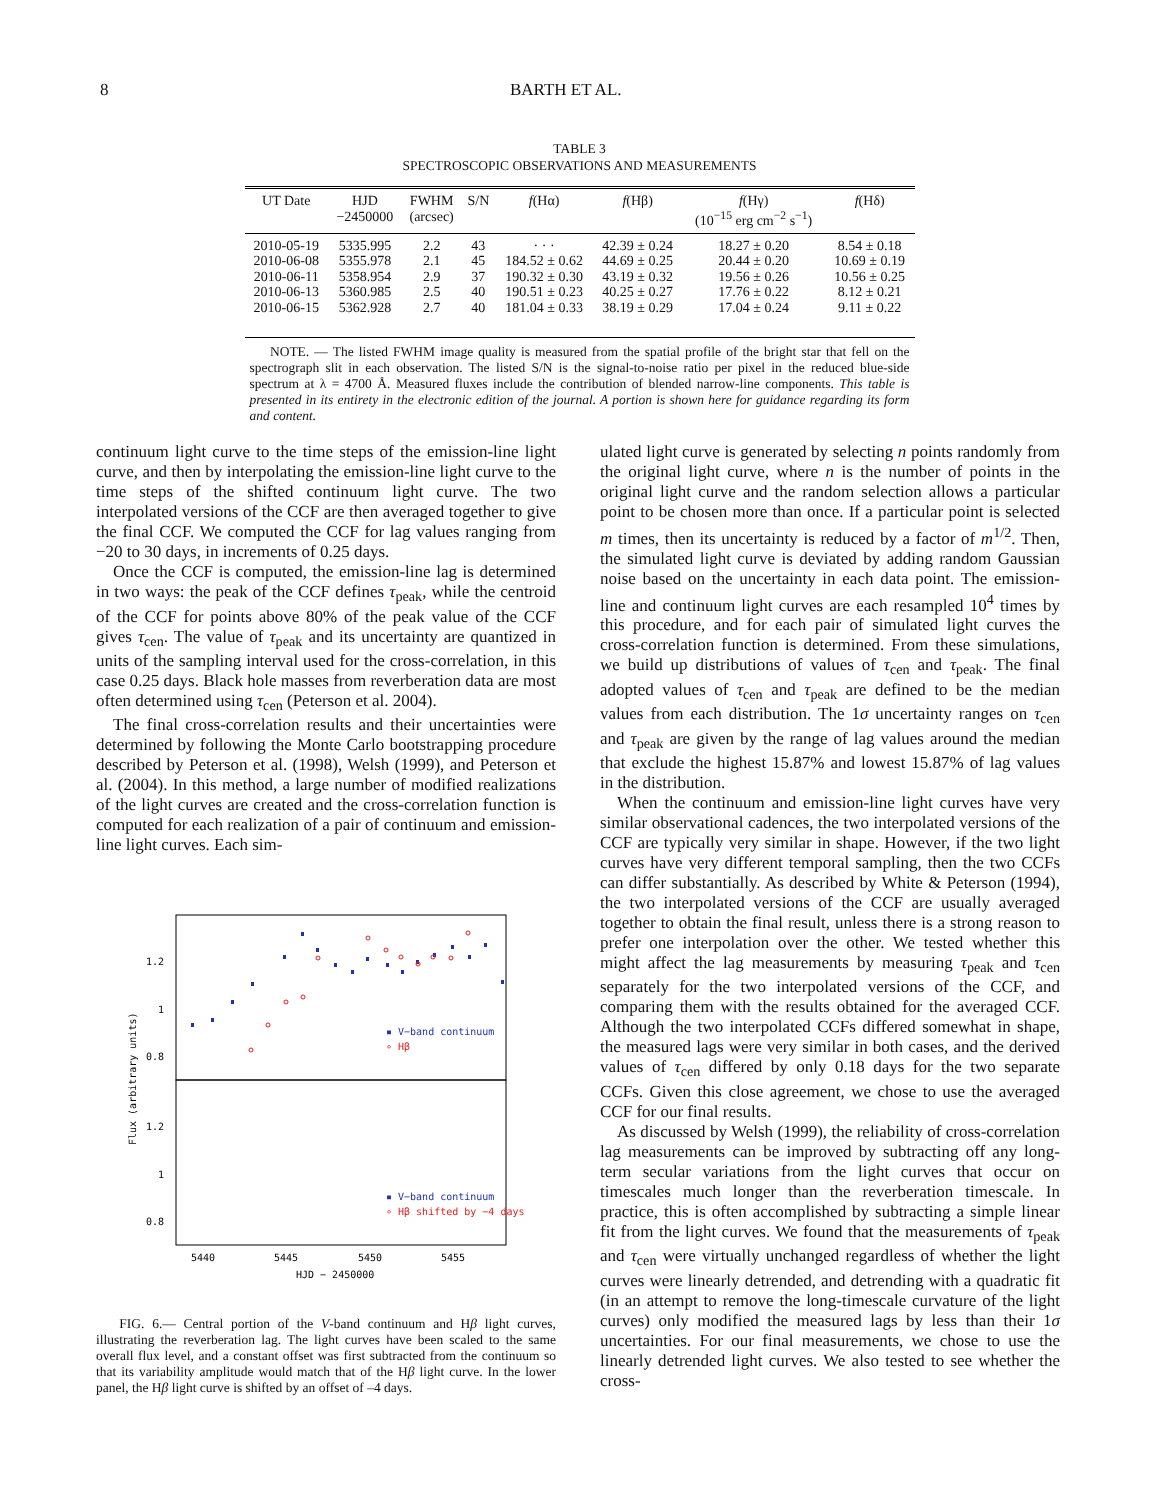8 BARTH ET AL.
TABLE 3
SPECTROSCOPIC OBSERVATIONS AND MEASUREMENTS
| UT Date | HJD −2450000 | FWHM (arcsec) | S/N | f (Hα) | f (Hβ) | f (Hγ) (10<sup>−15</sup> erg cm<sup>−2</sup> s<sup>−1</sup>) | f (Hδ) |
| --- | --- | --- | --- | --- | --- | --- | --- |
| 2010-05-19 | 5335.995 | 2.2 | 43 | · · · | 42.39 ± 0.24 | 18.27 ± 0.20 | 8.54 ± 0.18 |
| 2010-06-08 | 5355.978 | 2.1 | 45 | 184.52 ± 0.62 | 44.69 ± 0.25 | 20.44 ± 0.20 | 10.69 ± 0.19 |
| 2010-06-11 | 5358.954 | 2.9 | 37 | 190.32 ± 0.30 | 43.19 ± 0.32 | 19.56 ± 0.26 | 10.56 ± 0.25 |
| 2010-06-13 | 5360.985 | 2.5 | 40 | 190.51 ± 0.23 | 40.25 ± 0.27 | 17.76 ± 0.22 | 8.12 ± 0.21 |
| 2010-06-15 | 5362.928 | 2.7 | 40 | 181.04 ± 0.33 | 38.19 ± 0.29 | 17.04 ± 0.24 | 9.11 ± 0.22 |
NOTE. — The listed FWHM image quality is measured from the spatial profile of the bright star that fell on the spectrograph slit in each observation. The listed S/N is the signal-to-noise ratio per pixel in the reduced blue-side spectrum at λ = 4700 Å. Measured fluxes include the contribution of blended narrow-line components. This table is presented in its entirety in the electronic edition of the journal. A portion is shown here for guidance regarding its form and content.
continuum light curve to the time steps of the emission-line light curve, and then by interpolating the emission-line light curve to the time steps of the shifted continuum light curve. The two interpolated versions of the CCF are then averaged together to give the final CCF. We computed the CCF for lag values ranging from −20 to 30 days, in increments of 0.25 days.
Once the CCF is computed, the emission-line lag is determined in two ways: the peak of the CCF defines τ<sub>peak</sub>, while the centroid of the CCF for points above 80% of the peak value of the CCF gives τ<sub>cen</sub>. The value of τ<sub>peak</sub> and its uncertainty are quantized in units of the sampling interval used for the cross-correlation, in this case 0.25 days. Black hole masses from reverberation data are most often determined using τ<sub>cen</sub> (Peterson et al. 2004).
The final cross-correlation results and their uncertainties were determined by following the Monte Carlo bootstrapping procedure described by Peterson et al. (1998), Welsh (1999), and Peterson et al. (2004). In this method, a large number of modified realizations of the light curves are created and the cross-correlation function is computed for each realization of a pair of continuum and emission-line light curves. Each sim-
1.2
1
0.8
1.2
1
0.8
5440
5445
5450
5455
HJD − 2450000
Flux (arbitrary units)
▪ V−band continuum
∘ Hβ
▪ V−band continuum
∘ Hβ shifted by −4 days
FIG. 6.— Central portion of the V-band continuum and Hβ light curves, illustrating the reverberation lag. The light curves have been scaled to the same overall flux level, and a constant offset was first subtracted from the continuum so that its variability amplitude would match that of the Hβ light curve. In the lower panel, the Hβ light curve is shifted by an offset of –4 days.
ulated light curve is generated by selecting n points randomly from the original light curve, where n is the number of points in the original light curve and the random selection allows a particular point to be chosen more than once. If a particular point is selected m times, then its uncertainty is reduced by a factor of m<sup>1/2</sup>. Then, the simulated light curve is deviated by adding random Gaussian noise based on the uncertainty in each data point. The emission-line and continuum light curves are each resampled 10<sup>4</sup> times by this procedure, and for each pair of simulated light curves the cross-correlation function is determined. From these simulations, we build up distributions of values of τ<sub>cen</sub> and τ<sub>peak</sub>. The final adopted values of τ<sub>cen</sub> and τ<sub>peak</sub> are defined to be the median values from each distribution. The 1σ uncertainty ranges on τ<sub>cen</sub> and τ<sub>peak</sub> are given by the range of lag values around the median that exclude the highest 15.87% and lowest 15.87% of lag values in the distribution.
When the continuum and emission-line light curves have very similar observational cadences, the two interpolated versions of the CCF are typically very similar in shape. However, if the two light curves have very different temporal sampling, then the two CCFs can differ substantially. As described by White & Peterson (1994), the two interpolated versions of the CCF are usually averaged together to obtain the final result, unless there is a strong reason to prefer one interpolation over the other. We tested whether this might affect the lag measurements by measuring τ<sub>peak</sub> and τ<sub>cen</sub> separately for the two interpolated versions of the CCF, and comparing them with the results obtained for the averaged CCF. Although the two interpolated CCFs differed somewhat in shape, the measured lags were very similar in both cases, and the derived values of τ<sub>cen</sub> differed by only 0.18 days for the two separate CCFs. Given this close agreement, we chose to use the averaged CCF for our final results.
As discussed by Welsh (1999), the reliability of cross-correlation lag measurements can be improved by subtracting off any long-term secular variations from the light curves that occur on timescales much longer than the reverberation timescale. In practice, this is often accomplished by subtracting a simple linear fit from the light curves. We found that the measurements of τ<sub>peak</sub> and τ<sub>cen</sub> were virtually unchanged regardless of whether the light curves were linearly detrended, and detrending with a quadratic fit (in an attempt to remove the long-timescale curvature of the light curves) only modified the measured lags by less than their 1σ uncertainties. For our final measurements, we chose to use the linearly detrended light curves. We also tested to see whether the cross-